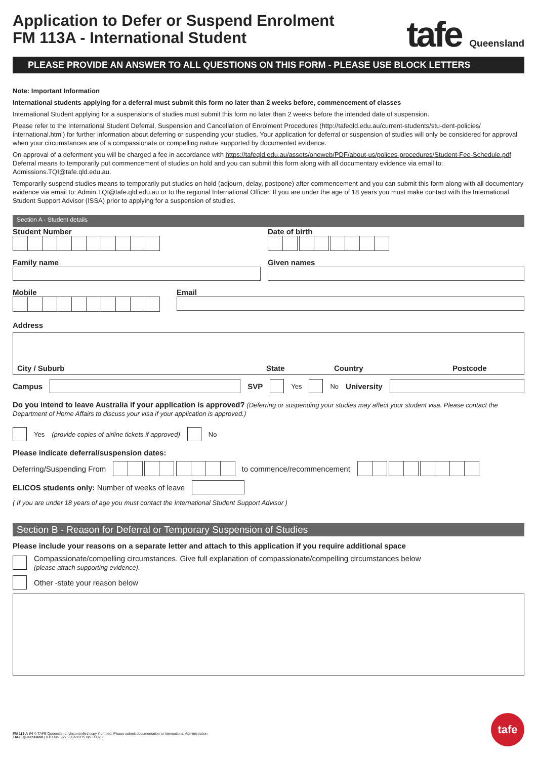Application to Defer or Suspend Enrolment
FM 113A - International Student
tafe Queensland
PLEASE PROVIDE AN ANSWER TO ALL QUESTIONS ON THIS FORM - PLEASE USE BLOCK LETTERS
Note: Important Information
International students applying for a deferral must submit this form no later than 2 weeks before, commencement of classes
International Student applying for a suspensions of studies must submit this form no later than 2 weeks before the intended date of suspension.
Please refer to the International Student Deferral, Suspension and Cancellation of Enrolment Procedures (http://tafeqld.edu.au/current-students/stu-dent-policies/ international.html) for further information about deferring or suspending your studies. Your application for deferral or suspension of studies will only be considered for approval when your circumstances are of a compassionate or compelling nature supported by documented evidence.
On approval of a deferment you will be charged a fee in accordance with https://tafeqld.edu.au/assets/oneweb/PDF/about-us/polices-procedures/Student-Fee-Schedule.pdf Deferral means to temporarily put commencement of studies on hold and you can submit this form along with all documentary evidence via email to: Admissions.TQI@tafe.qld.edu.au.
Temporarily suspend studies means to temporarily put studies on hold (adjourn, delay, postpone) after commencement and you can submit this form along with all documentary evidence via email to: Admin.TQI@tafe.qld.edu.au or to the regional International Officer. If you are under the age of 18 years you must make contact with the International Student Support Advisor (ISSA) prior to applying for a suspension of studies.
Section A - Student details
Student Number Date of birth
Family name Given names
Mobile Email
Address
City / Suburb State Country Postcode
Campus SVP Yes No University
Do you intend to leave Australia if your application is approved? (Deferring or suspending your studies may affect your student visa. Please contact the Department of Home Affairs to discuss your visa if your application is approved.)
Yes (provide copies of airline tickets if approved) No
Please indicate deferral/suspension dates:
Deferring/Suspending From
to commence/recommencement
ELICOS students only: Number of weeks of leave
( If you are under 18 years of age you must contact the International Student Support Advisor )
Section B - Reason for Deferral or Temporary Suspension of Studies
Please include your reasons on a separate letter and attach to this application if you require additional space
Compassionate/compelling circumstances. Give full explanation of compassionate/compelling circumstances below
(please attach supporting evidence).
Other -state your reason below
FM 113 A V4 © TAFE Queensland. Uncontrolled copy if printed. Please submit documentation to International Administration
TAFE Queensland | RTO No. 0275 | CRICOS No. 03020E
tafe